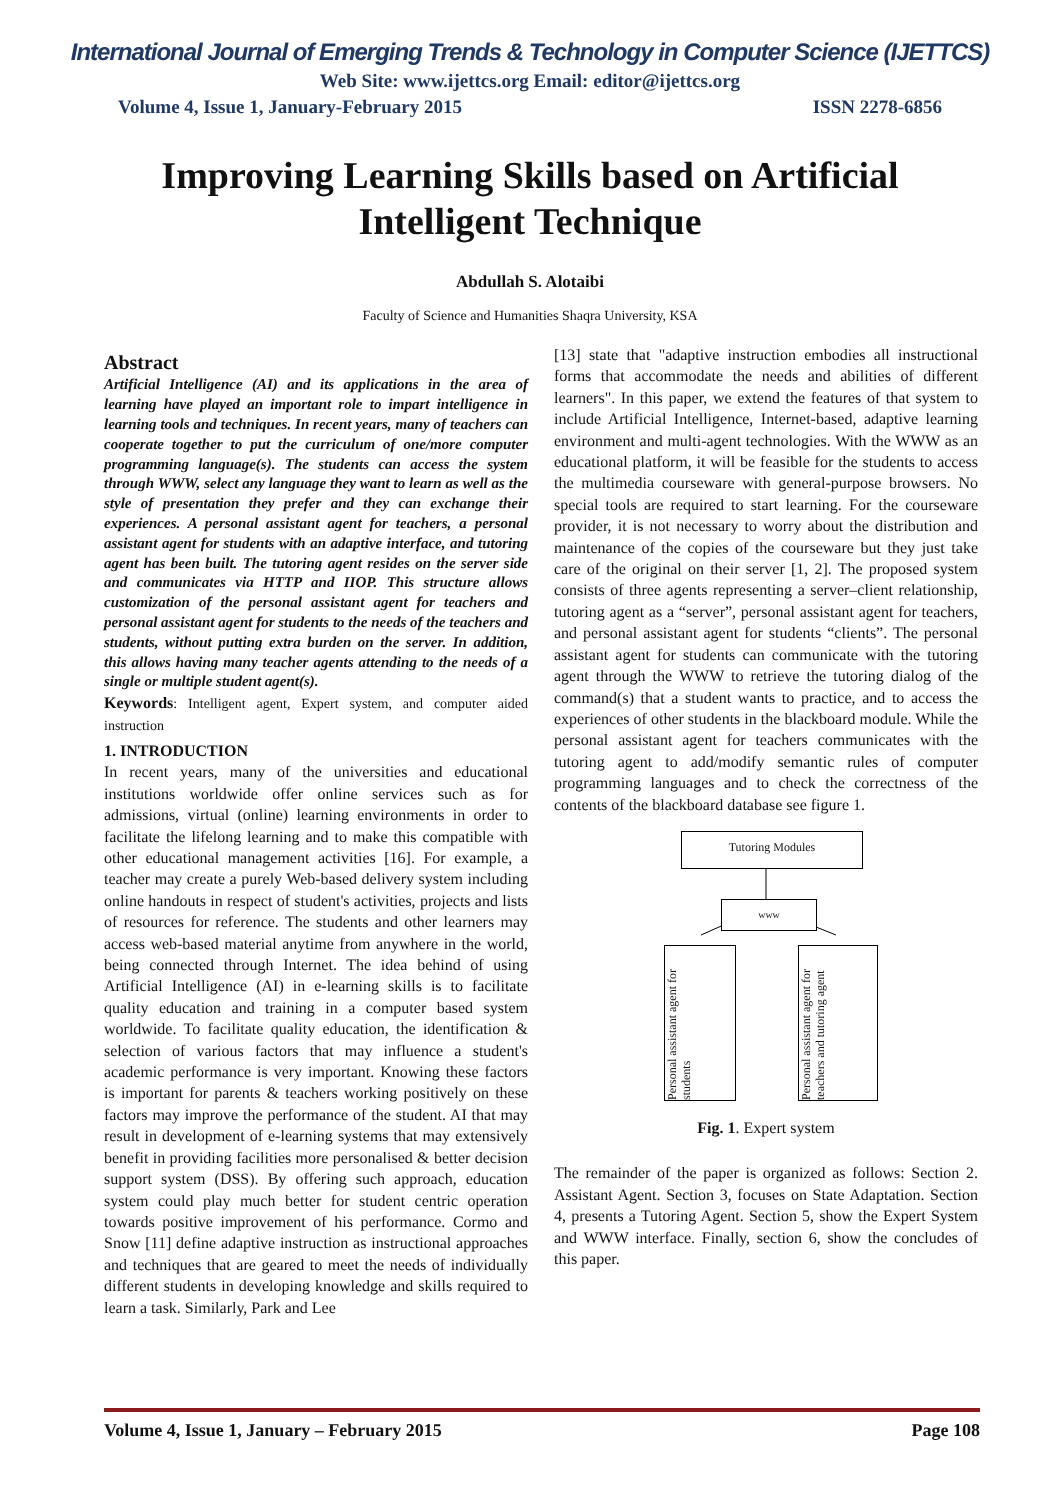International Journal of Emerging Trends & Technology in Computer Science (IJETTCS)
Web Site: www.ijettcs.org Email: editor@ijettcs.org
Volume 4, Issue 1, January-February 2015 ISSN 2278-6856
Improving Learning Skills based on Artificial Intelligent Technique
Abdullah S. Alotaibi
Faculty of Science and Humanities Shaqra University, KSA
Abstract
Artificial Intelligence (AI) and its applications in the area of learning have played an important role to impart intelligence in learning tools and techniques. In recent years, many of teachers can cooperate together to put the curriculum of one/more computer programming language(s). The students can access the system through WWW, select any language they want to learn as well as the style of presentation they prefer and they can exchange their experiences. A personal assistant agent for teachers, a personal assistant agent for students with an adaptive interface, and tutoring agent has been built. The tutoring agent resides on the server side and communicates via HTTP and IIOP. This structure allows customization of the personal assistant agent for teachers and personal assistant agent for students to the needs of the teachers and students, without putting extra burden on the server. In addition, this allows having many teacher agents attending to the needs of a single or multiple student agent(s).
Keywords: Intelligent agent, Expert system, and computer aided instruction
1. INTRODUCTION
In recent years, many of the universities and educational institutions worldwide offer online services such as for admissions, virtual (online) learning environments in order to facilitate the lifelong learning and to make this compatible with other educational management activities [16]. For example, a teacher may create a purely Web-based delivery system including online handouts in respect of student's activities, projects and lists of resources for reference. The students and other learners may access web-based material anytime from anywhere in the world, being connected through Internet. The idea behind of using Artificial Intelligence (AI) in e-learning skills is to facilitate quality education and training in a computer based system worldwide. To facilitate quality education, the identification & selection of various factors that may influence a student's academic performance is very important. Knowing these factors is important for parents & teachers working positively on these factors may improve the performance of the student. AI that may result in development of e-learning systems that may extensively benefit in providing facilities more personalised & better decision support system (DSS). By offering such approach, education system could play much better for student centric operation towards positive improvement of his performance. Cormo and Snow [11] define adaptive instruction as instructional approaches and techniques that are geared to meet the needs of individually different students in developing knowledge and skills required to learn a task. Similarly, Park and Lee
[13] state that "adaptive instruction embodies all instructional forms that accommodate the needs and abilities of different learners". In this paper, we extend the features of that system to include Artificial Intelligence, Internet-based, adaptive learning environment and multi-agent technologies. With the WWW as an educational platform, it will be feasible for the students to access the multimedia courseware with general-purpose browsers. No special tools are required to start learning. For the courseware provider, it is not necessary to worry about the distribution and maintenance of the copies of the courseware but they just take care of the original on their server [1, 2]. The proposed system consists of three agents representing a server–client relationship, tutoring agent as a “server”, personal assistant agent for teachers, and personal assistant agent for students “clients”. The personal assistant agent for students can communicate with the tutoring agent through the WWW to retrieve the tutoring dialog of the command(s) that a student wants to practice, and to access the experiences of other students in the blackboard module. While the personal assistant agent for teachers communicates with the tutoring agent to add/modify semantic rules of computer programming languages and to check the correctness of the contents of the blackboard database see figure 1.
Tutoring Modules
www
Personal assistant agent for students
Personal assistant agent for teachers and tutoring agent
Fig. 1. Expert system
The remainder of the paper is organized as follows: Section 2. Assistant Agent. Section 3, focuses on State Adaptation. Section 4, presents a Tutoring Agent. Section 5, show the Expert System and WWW interface. Finally, section 6, show the concludes of this paper.
Volume 4, Issue 1, January – February 2015 Page 108